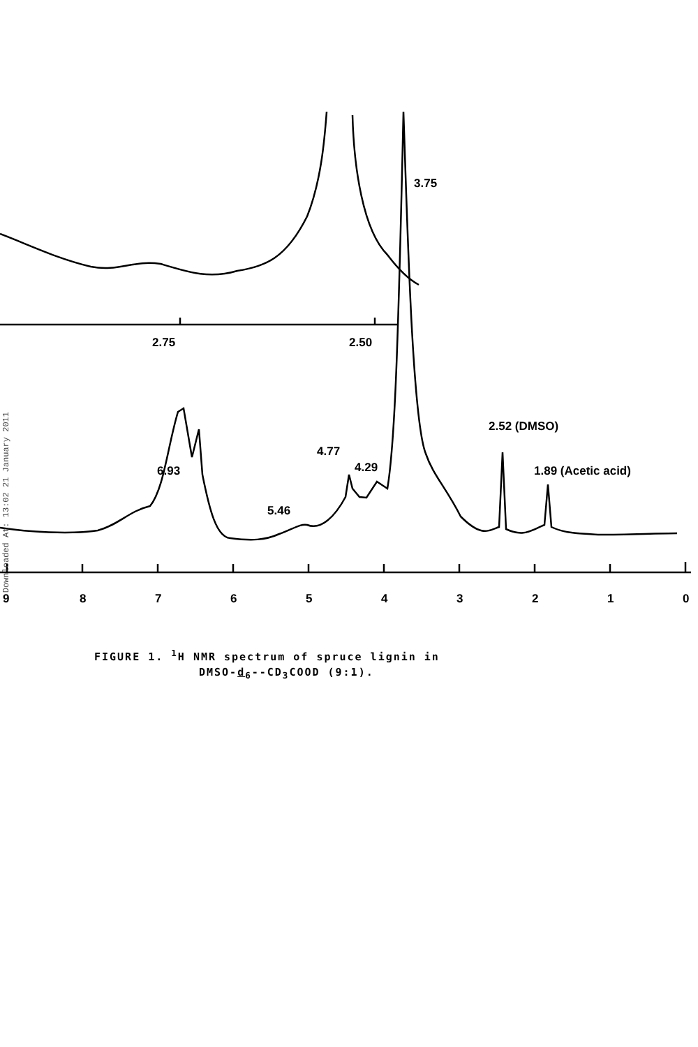Downloaded At: 13:02 21 January 2011
3.75
2.75
2.50
2.52 (DMSO)
1.89 (Acetic acid)
4.77
4.29
6.93
5.46
9
8
7
6
5
4
3
2
1
0
FIGURE 1. <sup>1</sup>H NMR spectrum of spruce lignin in
DMSO-d<sub>6</sub>--CD<sub>3</sub>COOD (9:1).